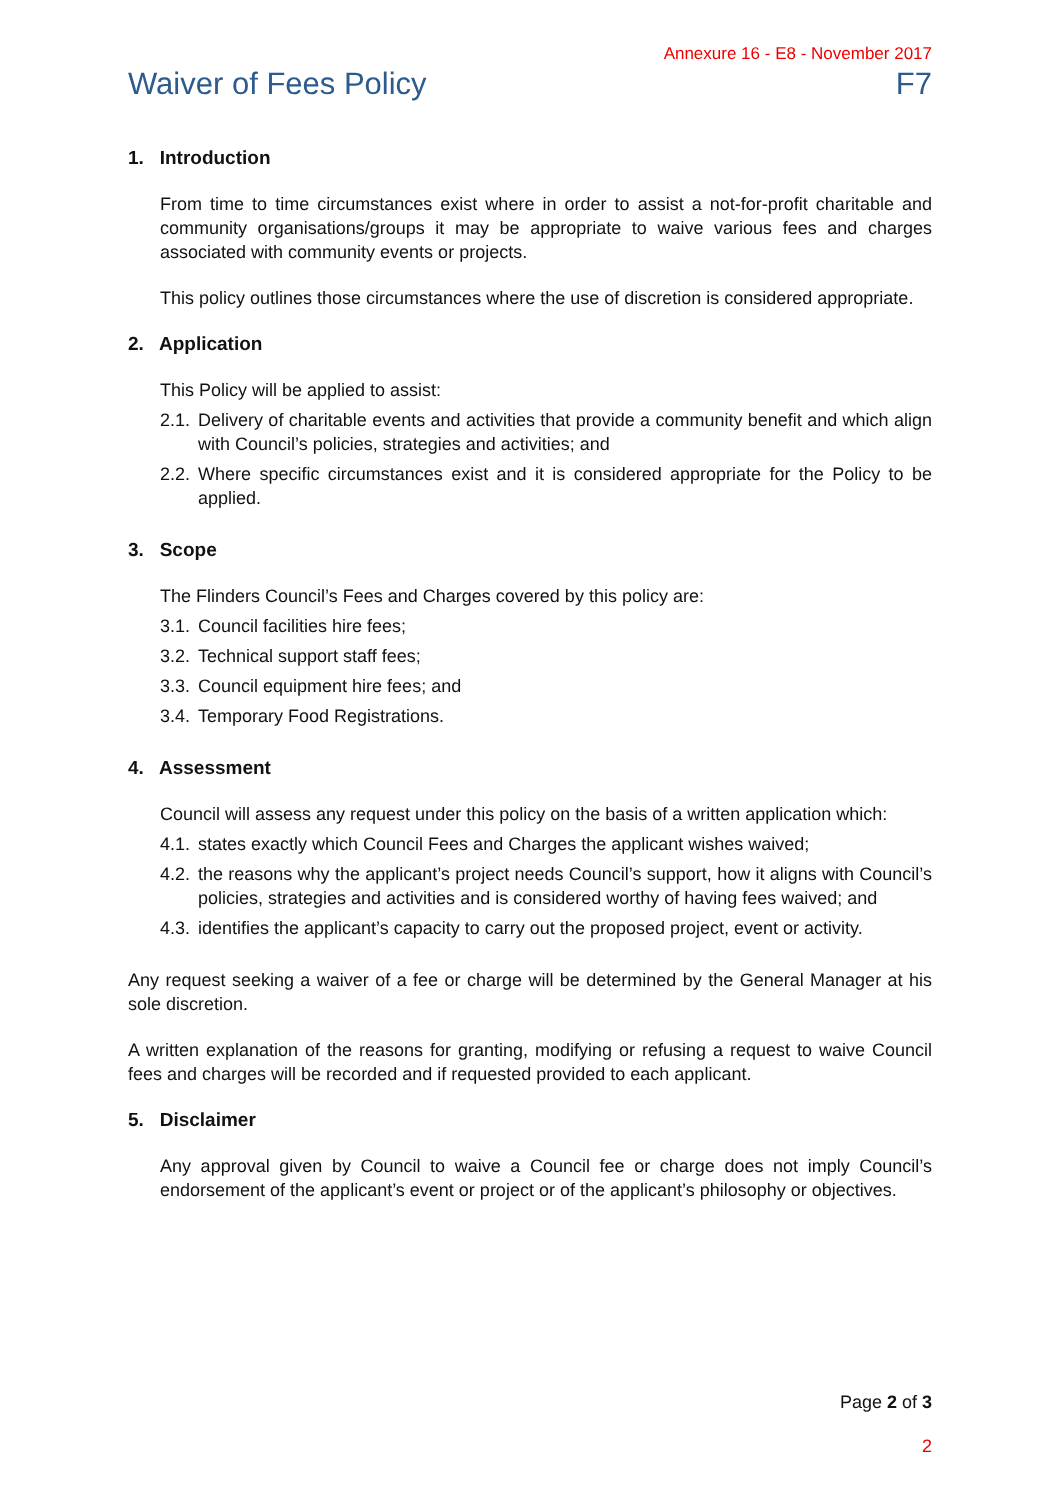Annexure 16 - E8 - November 2017
Waiver of Fees Policy F7
1. Introduction
From time to time circumstances exist where in order to assist a not-for-profit charitable and community organisations/groups it may be appropriate to waive various fees and charges associated with community events or projects.
This policy outlines those circumstances where the use of discretion is considered appropriate.
2. Application
This Policy will be applied to assist:
2.1. Delivery of charitable events and activities that provide a community benefit and which align with Council’s policies, strategies and activities; and
2.2. Where specific circumstances exist and it is considered appropriate for the Policy to be applied.
3. Scope
The Flinders Council’s Fees and Charges covered by this policy are:
3.1. Council facilities hire fees;
3.2. Technical support staff fees;
3.3. Council equipment hire fees; and
3.4. Temporary Food Registrations.
4. Assessment
Council will assess any request under this policy on the basis of a written application which:
4.1. states exactly which Council Fees and Charges the applicant wishes waived;
4.2. the reasons why the applicant’s project needs Council’s support, how it aligns with Council’s policies, strategies and activities and is considered worthy of having fees waived; and
4.3. identifies the applicant’s capacity to carry out the proposed project, event or activity.
Any request seeking a waiver of a fee or charge will be determined by the General Manager at his sole discretion.
A written explanation of the reasons for granting, modifying or refusing a request to waive Council fees and charges will be recorded and if requested provided to each applicant.
5. Disclaimer
Any approval given by Council to waive a Council fee or charge does not imply Council’s endorsement of the applicant’s event or project or of the applicant’s philosophy or objectives.
Page 2 of 3
2